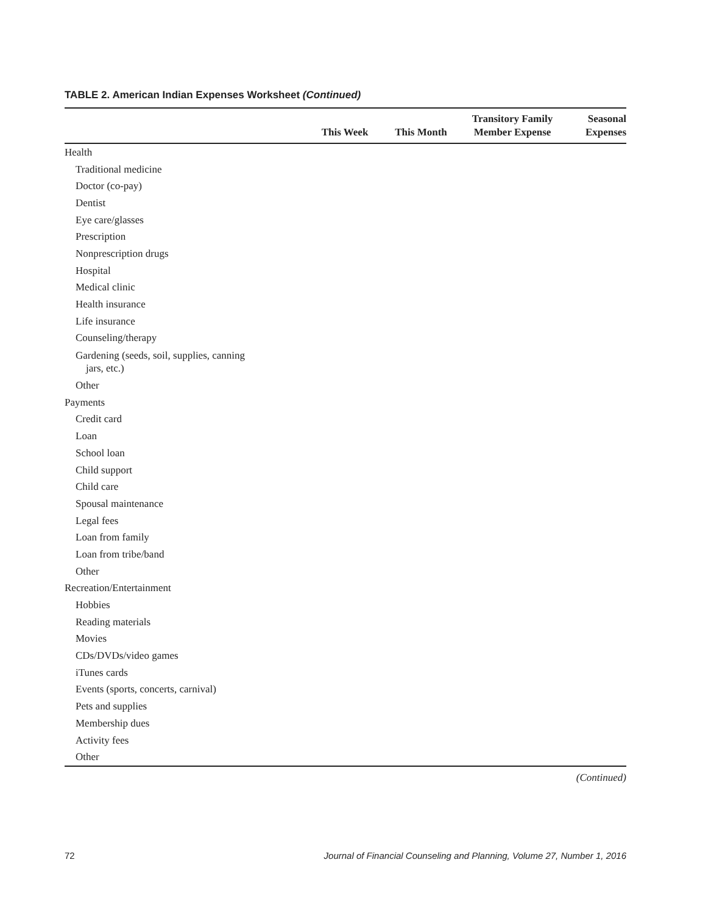TABLE 2. American Indian Expenses Worksheet (Continued)
| | This Week | This Month | Transitory Family Member Expense | Seasonal Expenses |
| --- | --- | --- | --- | --- |
| Health | | | | |
| Traditional medicine | | | | |
| Doctor (co-pay) | | | | |
| Dentist | | | | |
| Eye care/glasses | | | | |
| Prescription | | | | |
| Nonprescription drugs | | | | |
| Hospital | | | | |
| Medical clinic | | | | |
| Health insurance | | | | |
| Life insurance | | | | |
| Counseling/therapy | | | | |
| Gardening (seeds, soil, supplies, canning jars, etc.) | | | | |
| Other | | | | |
| Payments | | | | |
| Credit card | | | | |
| Loan | | | | |
| School loan | | | | |
| Child support | | | | |
| Child care | | | | |
| Spousal maintenance | | | | |
| Legal fees | | | | |
| Loan from family | | | | |
| Loan from tribe/band | | | | |
| Other | | | | |
| Recreation/Entertainment | | | | |
| Hobbies | | | | |
| Reading materials | | | | |
| Movies | | | | |
| CDs/DVDs/video games | | | | |
| iTunes cards | | | | |
| Events (sports, concerts, carnival) | | | | |
| Pets and supplies | | | | |
| Membership dues | | | | |
| Activity fees | | | | |
| Other | | | | |
(Continued)
72 Journal of Financial Counseling and Planning, Volume 27, Number 1, 2016